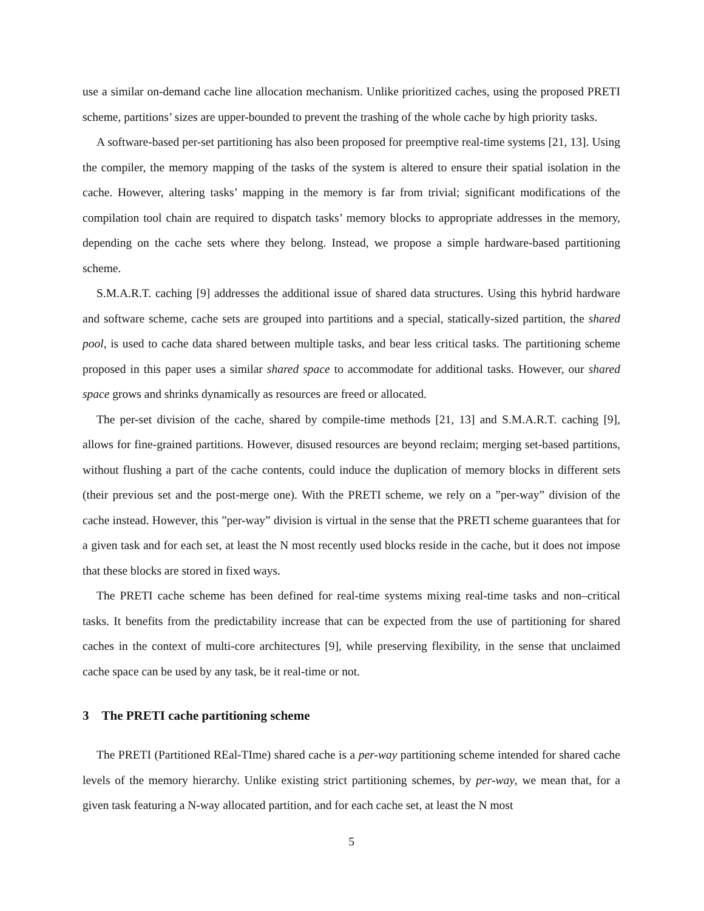use a similar on-demand cache line allocation mechanism. Unlike prioritized caches, using the proposed PRETI scheme, partitions’ sizes are upper-bounded to prevent the trashing of the whole cache by high priority tasks.
A software-based per-set partitioning has also been proposed for preemptive real-time systems [21, 13]. Using the compiler, the memory mapping of the tasks of the system is altered to ensure their spatial isolation in the cache. However, altering tasks’ mapping in the memory is far from trivial; significant modifications of the compilation tool chain are required to dispatch tasks’ memory blocks to appropriate addresses in the memory, depending on the cache sets where they belong. Instead, we propose a simple hardware-based partitioning scheme.
S.M.A.R.T. caching [9] addresses the additional issue of shared data structures. Using this hybrid hardware and software scheme, cache sets are grouped into partitions and a special, statically-sized partition, the shared pool, is used to cache data shared between multiple tasks, and bear less critical tasks. The partitioning scheme proposed in this paper uses a similar shared space to accommodate for additional tasks. However, our shared space grows and shrinks dynamically as resources are freed or allocated.
The per-set division of the cache, shared by compile-time methods [21, 13] and S.M.A.R.T. caching [9], allows for fine-grained partitions. However, disused resources are beyond reclaim; merging set-based partitions, without flushing a part of the cache contents, could induce the duplication of memory blocks in different sets (their previous set and the post-merge one). With the PRETI scheme, we rely on a ”per-way” division of the cache instead. However, this ”per-way” division is virtual in the sense that the PRETI scheme guarantees that for a given task and for each set, at least the N most recently used blocks reside in the cache, but it does not impose that these blocks are stored in fixed ways.
The PRETI cache scheme has been defined for real-time systems mixing real-time tasks and non–critical tasks. It benefits from the predictability increase that can be expected from the use of partitioning for shared caches in the context of multi-core architectures [9], while preserving flexibility, in the sense that unclaimed cache space can be used by any task, be it real-time or not.
3 The PRETI cache partitioning scheme
The PRETI (Partitioned REal-TIme) shared cache is a per-way partitioning scheme intended for shared cache levels of the memory hierarchy. Unlike existing strict partitioning schemes, by per-way, we mean that, for a given task featuring a N-way allocated partition, and for each cache set, at least the N most
5